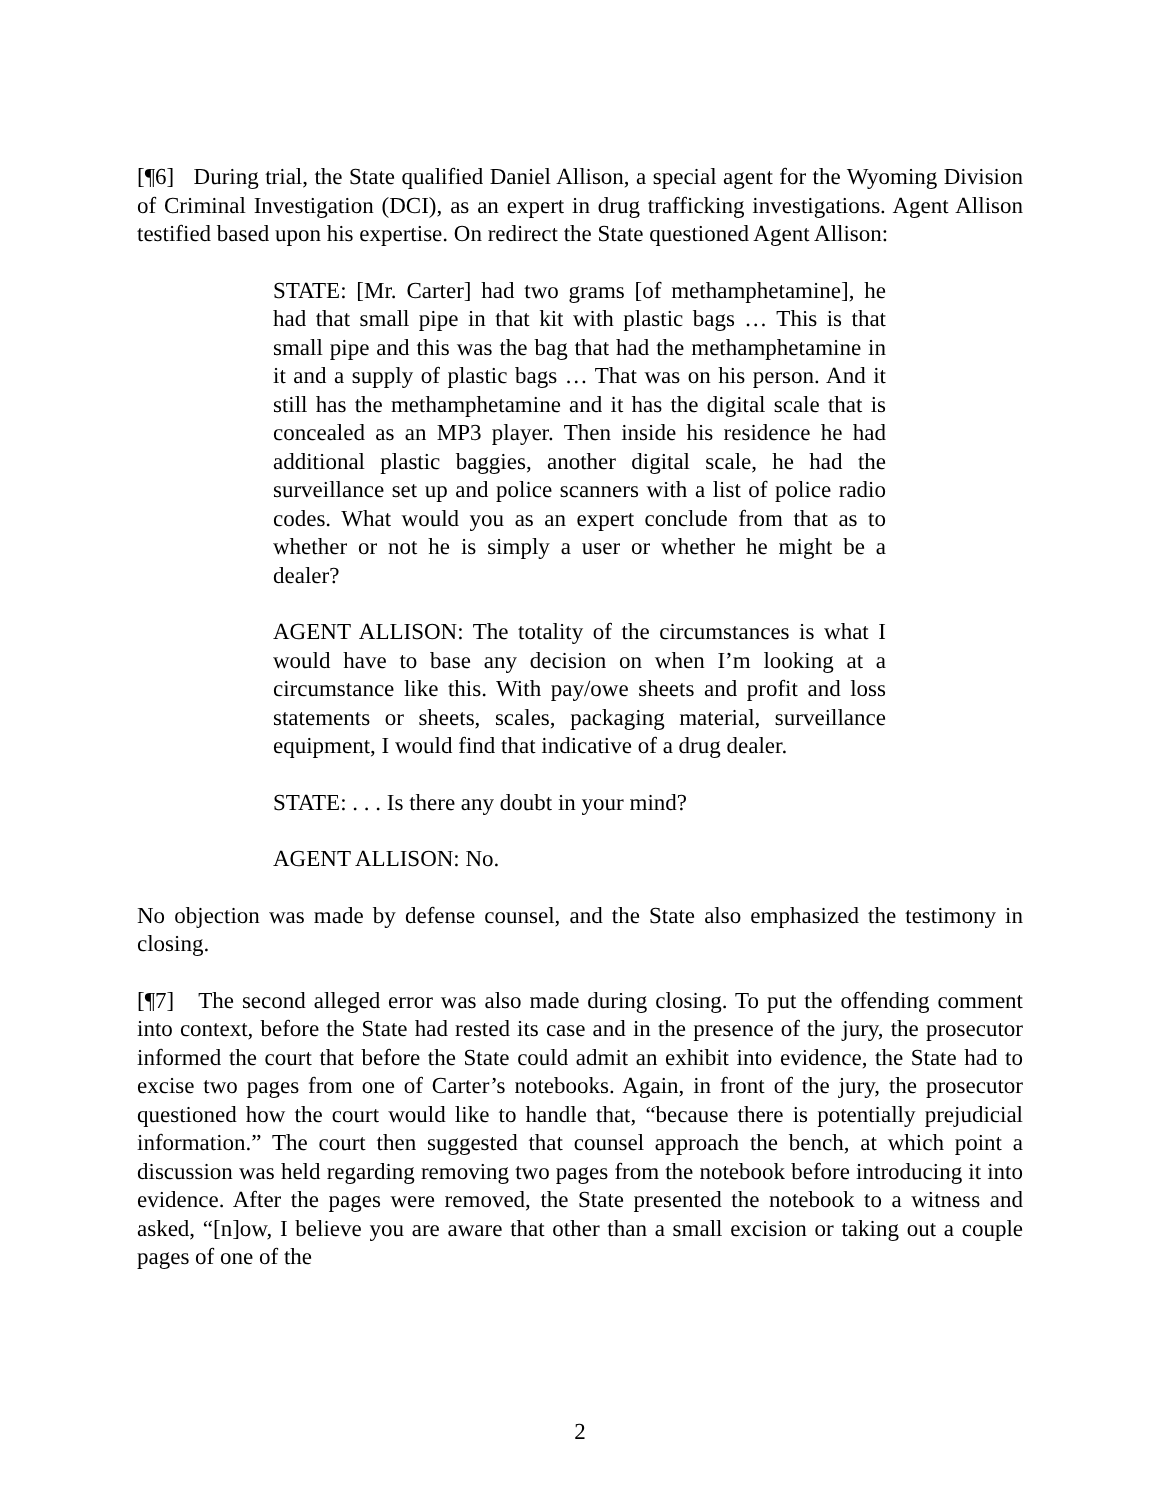[¶6] During trial, the State qualified Daniel Allison, a special agent for the Wyoming Division of Criminal Investigation (DCI), as an expert in drug trafficking investigations. Agent Allison testified based upon his expertise. On redirect the State questioned Agent Allison:
STATE: [Mr. Carter] had two grams [of methamphetamine], he had that small pipe in that kit with plastic bags … This is that small pipe and this was the bag that had the methamphetamine in it and a supply of plastic bags … That was on his person. And it still has the methamphetamine and it has the digital scale that is concealed as an MP3 player. Then inside his residence he had additional plastic baggies, another digital scale, he had the surveillance set up and police scanners with a list of police radio codes. What would you as an expert conclude from that as to whether or not he is simply a user or whether he might be a dealer?
AGENT ALLISON: The totality of the circumstances is what I would have to base any decision on when I’m looking at a circumstance like this. With pay/owe sheets and profit and loss statements or sheets, scales, packaging material, surveillance equipment, I would find that indicative of a drug dealer.
STATE: . . . Is there any doubt in your mind?
AGENT ALLISON: No.
No objection was made by defense counsel, and the State also emphasized the testimony in closing.
[¶7] The second alleged error was also made during closing. To put the offending comment into context, before the State had rested its case and in the presence of the jury, the prosecutor informed the court that before the State could admit an exhibit into evidence, the State had to excise two pages from one of Carter’s notebooks. Again, in front of the jury, the prosecutor questioned how the court would like to handle that, “because there is potentially prejudicial information.” The court then suggested that counsel approach the bench, at which point a discussion was held regarding removing two pages from the notebook before introducing it into evidence. After the pages were removed, the State presented the notebook to a witness and asked, “[n]ow, I believe you are aware that other than a small excision or taking out a couple pages of one of the
2